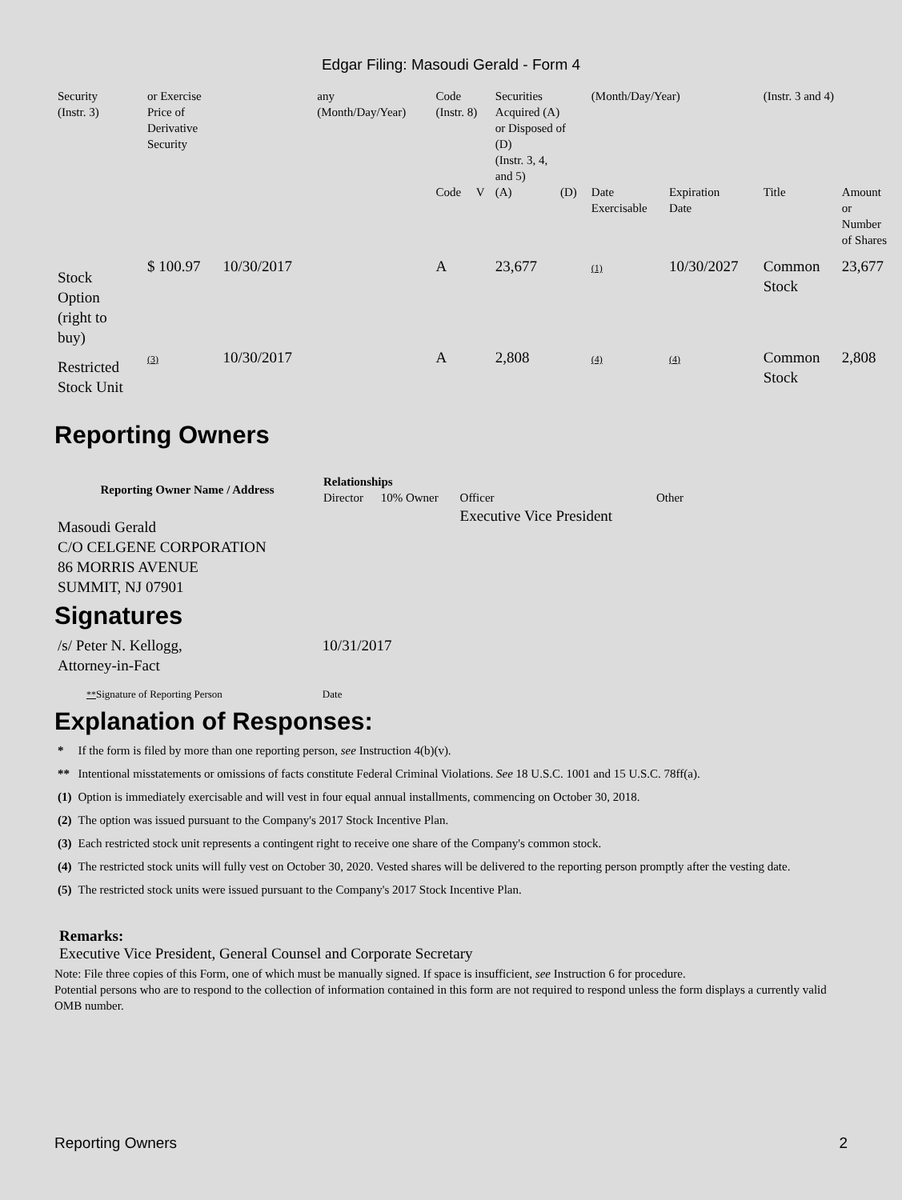Edgar Filing: Masoudi Gerald - Form 4
| Security (Instr. 3) | or Exercise Price of Derivative Security | | any (Month/Day/Year) | Code (Instr. 8) | | Securities Acquired (A) or Disposed of (D) (Instr. 3, 4, and 5) | | (Month/Day/Year) | | (Instr. 3 and 4) | |
| | | | | Code | V | (A) | (D) | Date Exercisable | Expiration Date | Title | Amount or Number of Shares |
| Stock Option (right to buy) | $ 100.97 | 10/30/2017 | | A | | 23,677 | | (1) | 10/30/2027 | Common Stock | 23,677 |
| Restricted Stock Unit | (3) | 10/30/2017 | | A | | 2,808 | | (4) | (4) | Common Stock | 2,808 |
Reporting Owners
| Reporting Owner Name / Address | Relationships | | | |
| --- | --- | --- | --- | --- |
| | Director | 10% Owner | Officer | Other |
| Masoudi Gerald C/O CELGENE CORPORATION 86 MORRIS AVENUE SUMMIT, NJ 07901 | | | Executive Vice President | |
Signatures
| /s/ Peter N. Kellogg, Attorney-in-Fact | 10/31/2017 |
| ** Signature of Reporting Person | Date |
Explanation of Responses:
| * | If the form is filed by more than one reporting person, see Instruction 4(b)(v). |
| ** | Intentional misstatements or omissions of facts constitute Federal Criminal Violations. See 18 U.S.C. 1001 and 15 U.S.C. 78ff(a). |
| (1) | Option is immediately exercisable and will vest in four equal annual installments, commencing on October 30, 2018. |
| (2) | The option was issued pursuant to the Company's 2017 Stock Incentive Plan. |
| (3) | Each restricted stock unit represents a contingent right to receive one share of the Company's common stock. |
| (4) | The restricted stock units will fully vest on October 30, 2020. Vested shares will be delivered to the reporting person promptly after the vesting date. |
| (5) | The restricted stock units were issued pursuant to the Company's 2017 Stock Incentive Plan. |
Remarks:
Executive Vice President, General Counsel and Corporate Secretary
Note: File three copies of this Form, one of which must be manually signed. If space is insufficient, see Instruction 6 for procedure.
Potential persons who are to respond to the collection of information contained in this form are not required to respond unless the form displays a currently valid OMB number.
Reporting Owners 2